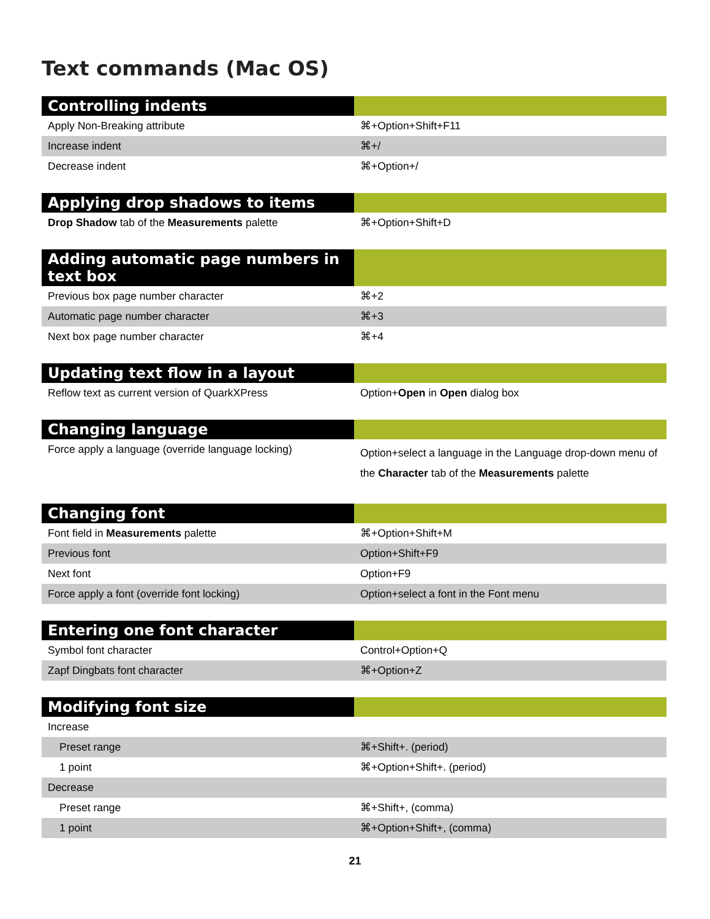Text commands (Mac OS)
| Controlling indents | |
| --- | --- |
| Apply Non-Breaking attribute | ⌘+Option+Shift+F11 |
| Increase indent | ⌘+/ |
| Decrease indent | ⌘+Option+/ |
| Applying drop shadows to items | |
| --- | --- |
| Drop Shadow tab of the Measurements palette | ⌘+Option+Shift+D |
| Adding automatic page numbers in text box | |
| --- | --- |
| Previous box page number character | ⌘+2 |
| Automatic page number character | ⌘+3 |
| Next box page number character | ⌘+4 |
| Updating text flow in a layout | |
| --- | --- |
| Reflow text as current version of QuarkXPress | Option+ Open in Open dialog box |
| Changing language | |
| --- | --- |
| Force apply a language (override language locking) | Option+select a language in the Language drop-down menu of the Character tab of the Measurements palette |
| Changing font | |
| --- | --- |
| Font field in Measurements palette | ⌘+Option+Shift+M |
| Previous font | Option+Shift+F9 |
| Next font | Option+F9 |
| Force apply a font (override font locking) | Option+select a font in the Font menu |
| Entering one font character | |
| --- | --- |
| Symbol font character | Control+Option+Q |
| Zapf Dingbats font character | ⌘+Option+Z |
| Modifying font size | |
| --- | --- |
| Increase | |
| Preset range | ⌘+Shift+. (period) |
| 1 point | ⌘+Option+Shift+. (period) |
| Decrease | |
| Preset range | ⌘+Shift+, (comma) |
| 1 point | ⌘+Option+Shift+, (comma) |
21